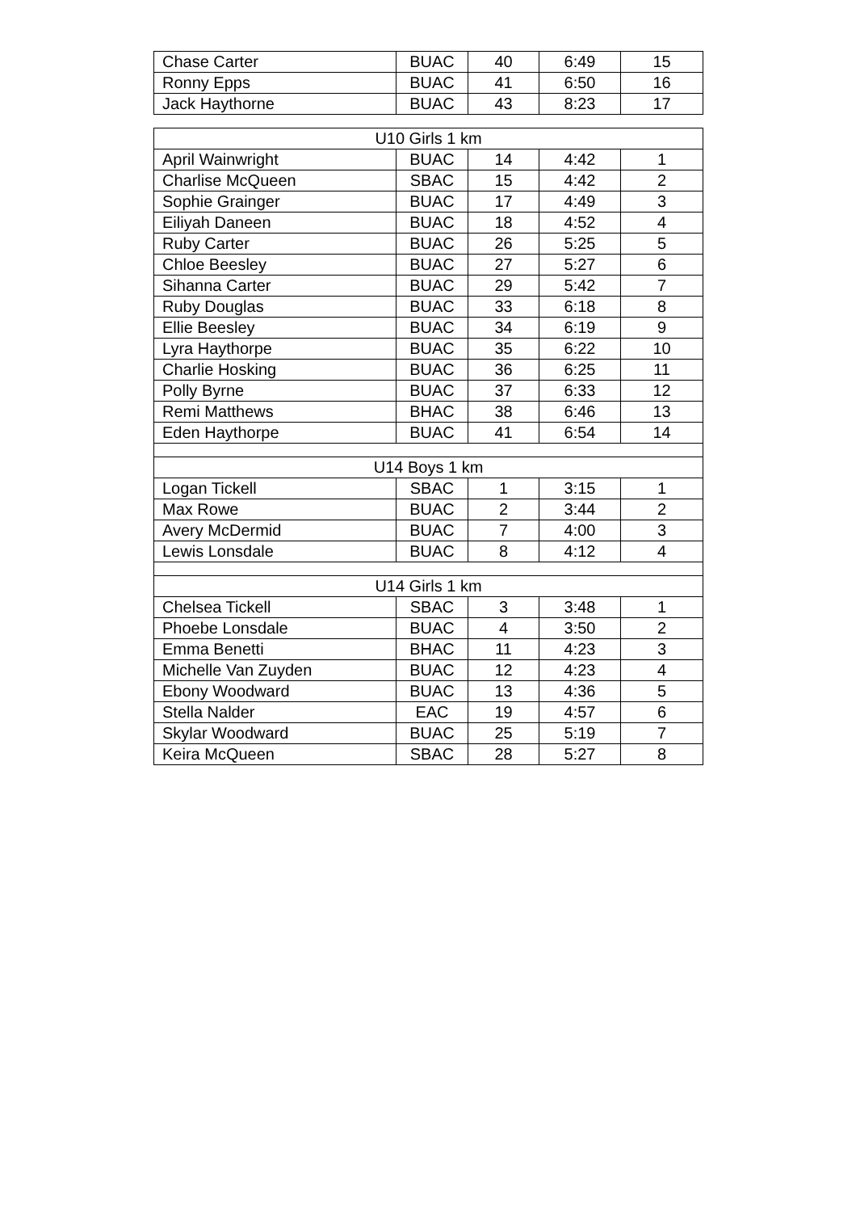| Chase Carter | BUAC | 40 | 6:49 | 15 |
| Ronny Epps | BUAC | 41 | 6:50 | 16 |
| Jack Haythorne | BUAC | 43 | 8:23 | 17 |
| U10 Girls 1 km | | | | |
| April Wainwright | BUAC | 14 | 4:42 | 1 |
| Charlise McQueen | SBAC | 15 | 4:42 | 2 |
| Sophie Grainger | BUAC | 17 | 4:49 | 3 |
| Eiliyah Daneen | BUAC | 18 | 4:52 | 4 |
| Ruby Carter | BUAC | 26 | 5:25 | 5 |
| Chloe Beesley | BUAC | 27 | 5:27 | 6 |
| Sihanna Carter | BUAC | 29 | 5:42 | 7 |
| Ruby Douglas | BUAC | 33 | 6:18 | 8 |
| Ellie Beesley | BUAC | 34 | 6:19 | 9 |
| Lyra Haythorpe | BUAC | 35 | 6:22 | 10 |
| Charlie Hosking | BUAC | 36 | 6:25 | 11 |
| Polly Byrne | BUAC | 37 | 6:33 | 12 |
| Remi Matthews | BHAC | 38 | 6:46 | 13 |
| Eden Haythorpe | BUAC | 41 | 6:54 | 14 |
| U14 Boys 1 km | | | | |
| Logan Tickell | SBAC | 1 | 3:15 | 1 |
| Max Rowe | BUAC | 2 | 3:44 | 2 |
| Avery McDermid | BUAC | 7 | 4:00 | 3 |
| Lewis Lonsdale | BUAC | 8 | 4:12 | 4 |
| U14 Girls 1 km | | | | |
| Chelsea Tickell | SBAC | 3 | 3:48 | 1 |
| Phoebe Lonsdale | BUAC | 4 | 3:50 | 2 |
| Emma Benetti | BHAC | 11 | 4:23 | 3 |
| Michelle Van Zuyden | BUAC | 12 | 4:23 | 4 |
| Ebony Woodward | BUAC | 13 | 4:36 | 5 |
| Stella Nalder | EAC | 19 | 4:57 | 6 |
| Skylar Woodward | BUAC | 25 | 5:19 | 7 |
| Keira McQueen | SBAC | 28 | 5:27 | 8 |